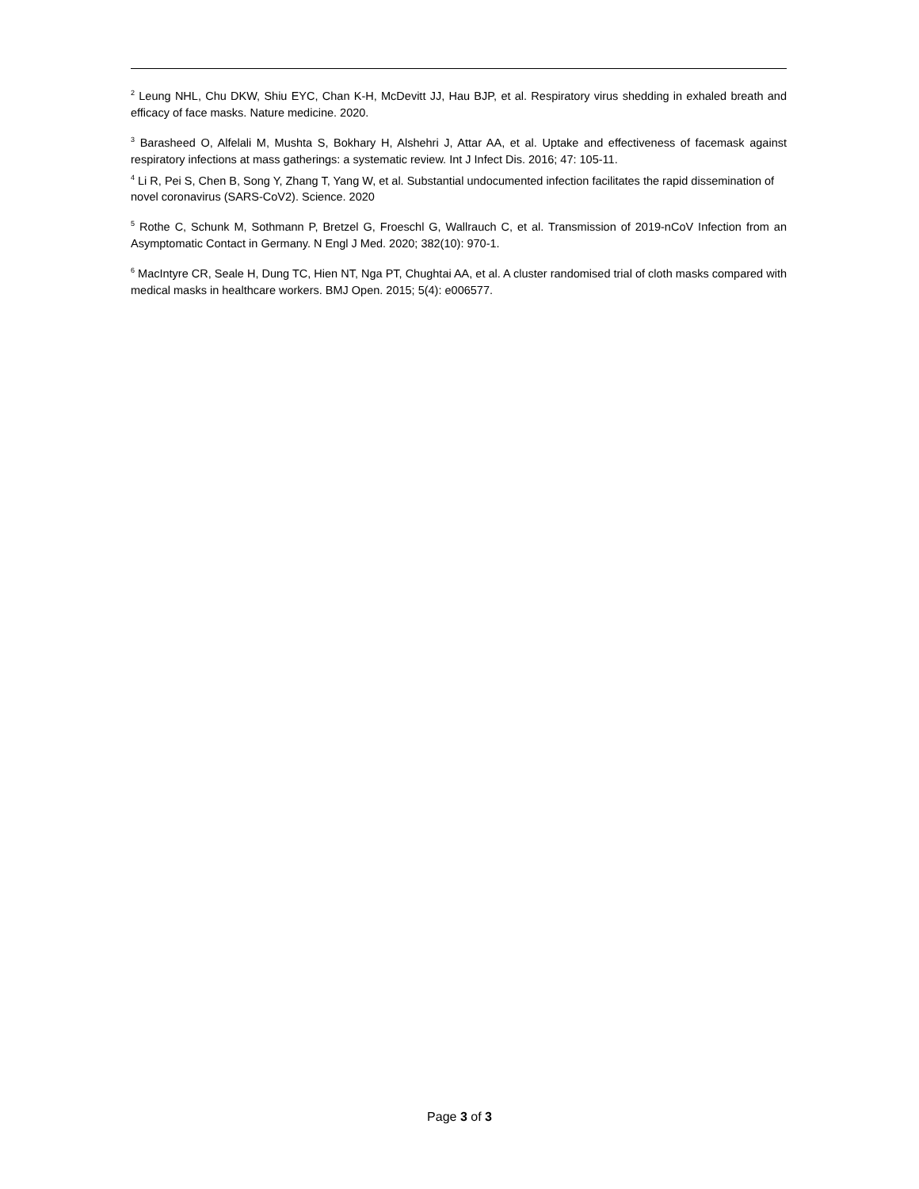<sup>2</sup> Leung NHL, Chu DKW, Shiu EYC, Chan K-H, McDevitt JJ, Hau BJP, et al. Respiratory virus shedding in exhaled breath and efficacy of face masks. Nature medicine. 2020.
<sup>3</sup> Barasheed O, Alfelali M, Mushta S, Bokhary H, Alshehri J, Attar AA, et al. Uptake and effectiveness of facemask against respiratory infections at mass gatherings: a systematic review. Int J Infect Dis. 2016; 47: 105-11.
<sup>4</sup> Li R, Pei S, Chen B, Song Y, Zhang T, Yang W, et al. Substantial undocumented infection facilitates the rapid dissemination of novel coronavirus (SARS-CoV2). Science. 2020
<sup>5</sup> Rothe C, Schunk M, Sothmann P, Bretzel G, Froeschl G, Wallrauch C, et al. Transmission of 2019-nCoV Infection from an Asymptomatic Contact in Germany. N Engl J Med. 2020; 382(10): 970-1.
<sup>6</sup> MacIntyre CR, Seale H, Dung TC, Hien NT, Nga PT, Chughtai AA, et al. A cluster randomised trial of cloth masks compared with medical masks in healthcare workers. BMJ Open. 2015; 5(4): e006577.
Page 3 of 3